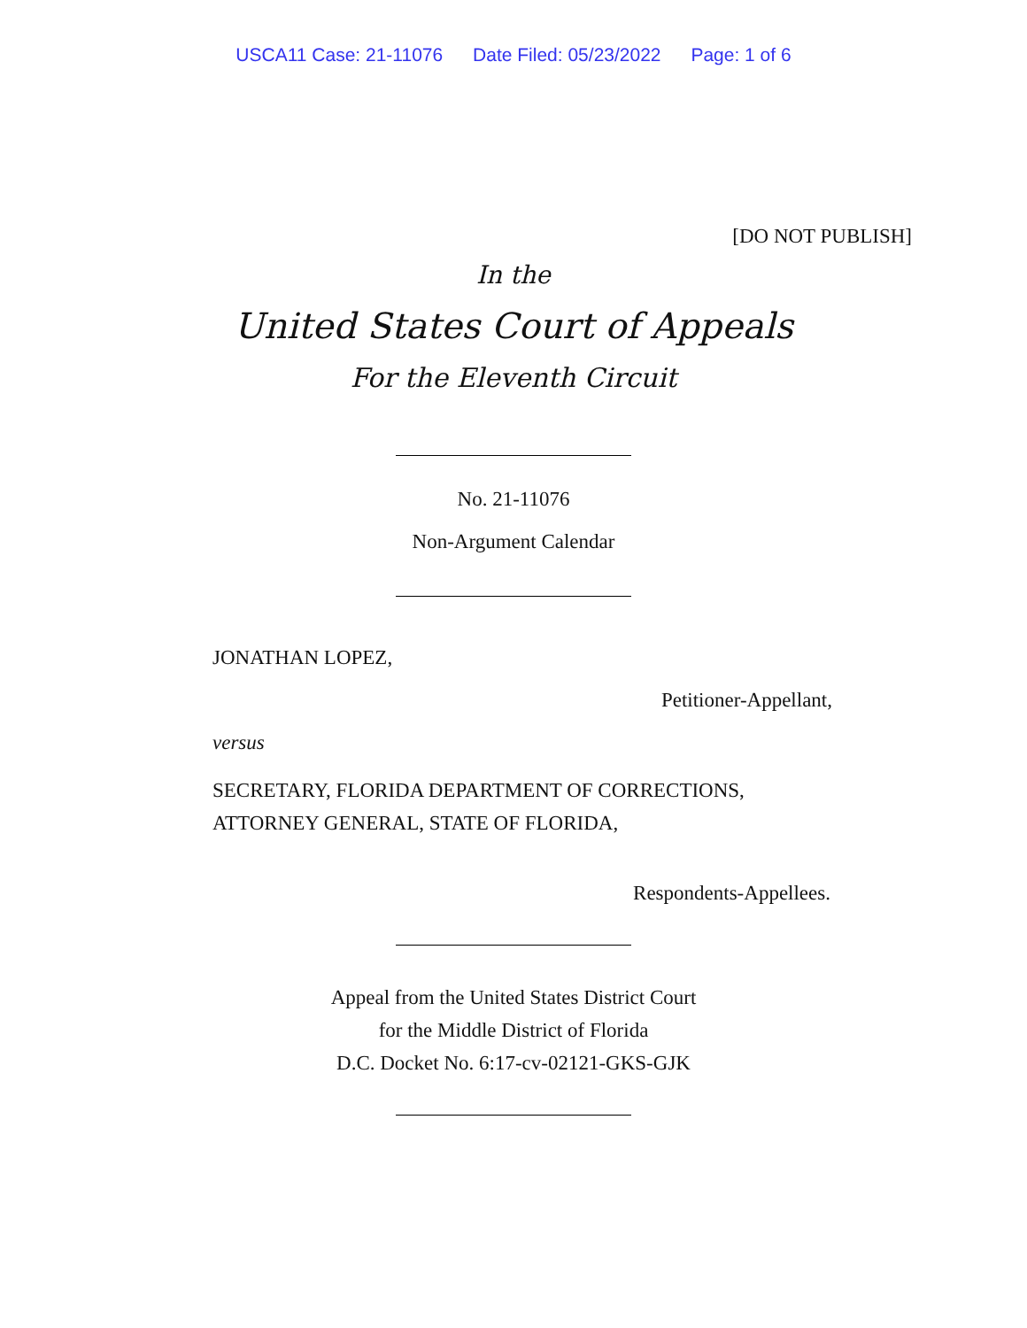USCA11 Case: 21-11076 Date Filed: 05/23/2022 Page: 1 of 6
[DO NOT PUBLISH]
In the
United States Court of Appeals
For the Eleventh Circuit
No. 21-11076
Non-Argument Calendar
JONATHAN LOPEZ,
Petitioner-Appellant,
versus
SECRETARY, FLORIDA DEPARTMENT OF CORRECTIONS,
ATTORNEY GENERAL, STATE OF FLORIDA,
Respondents-Appellees.
Appeal from the United States District Court
for the Middle District of Florida
D.C. Docket No. 6:17-cv-02121-GKS-GJK